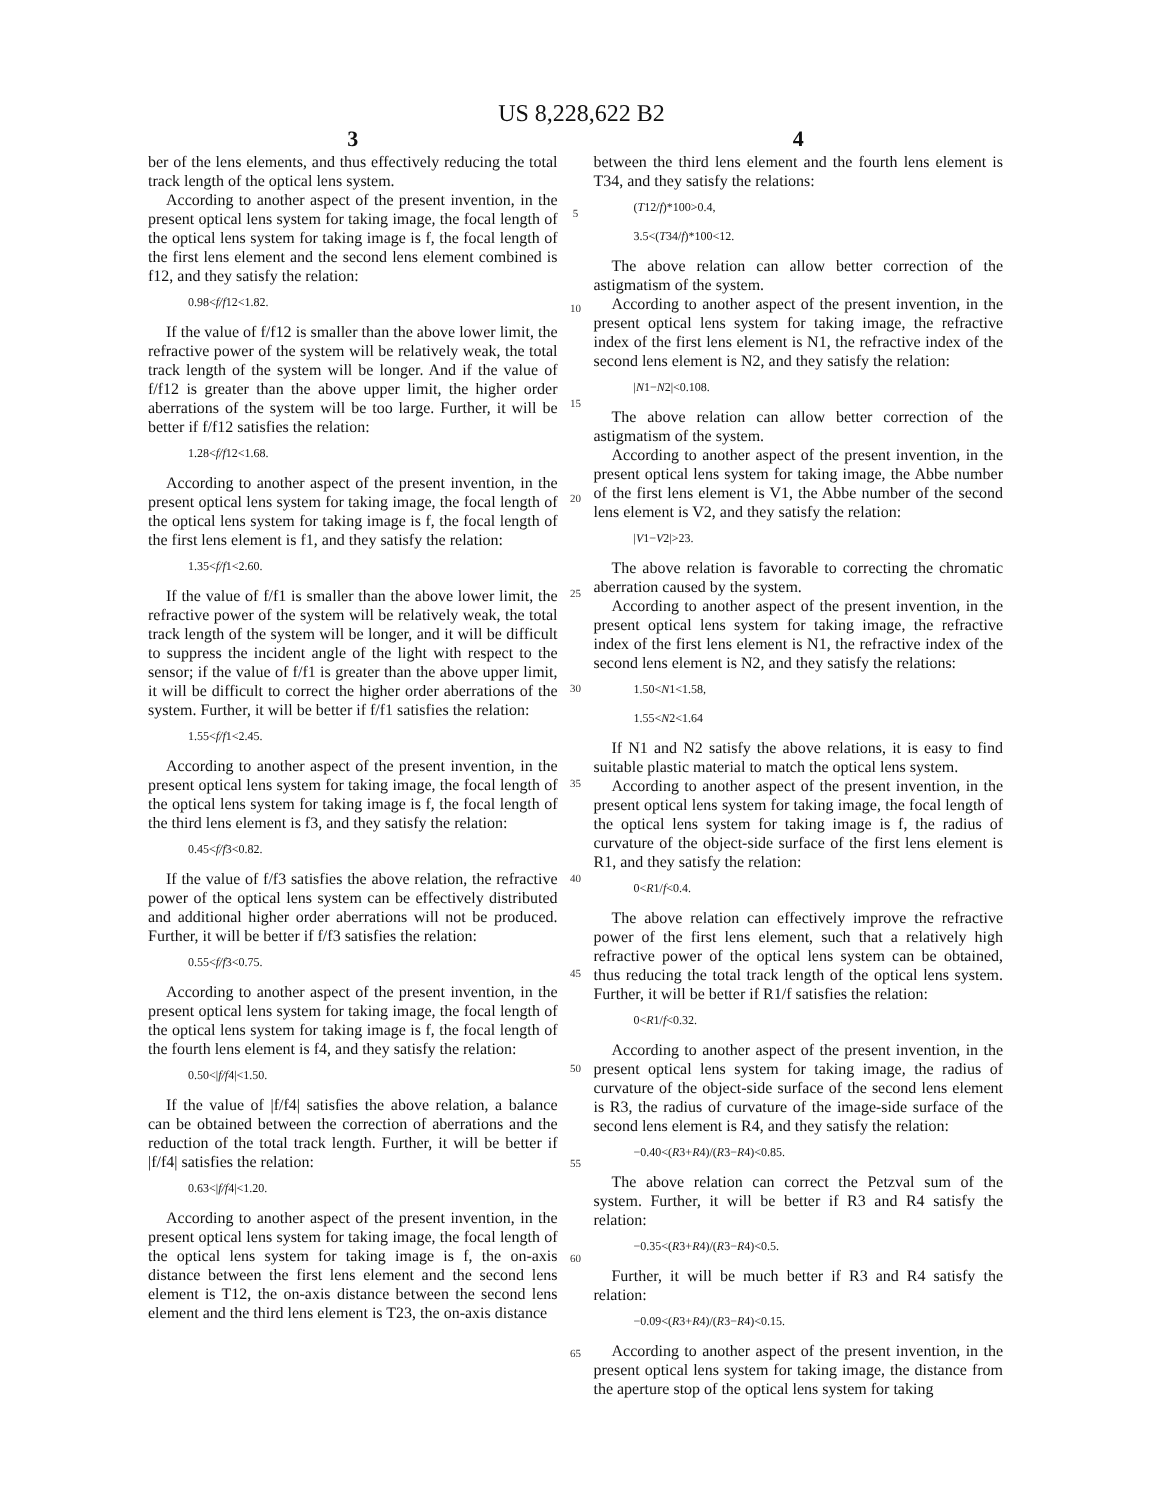US 8,228,622 B2
3
ber of the lens elements, and thus effectively reducing the total track length of the optical lens system.
According to another aspect of the present invention, in the present optical lens system for taking image, the focal length of the optical lens system for taking image is f, the focal length of the first lens element and the second lens element combined is f12, and they satisfy the relation:
0.98<f/f12<1.82.
If the value of f/f12 is smaller than the above lower limit, the refractive power of the system will be relatively weak, the total track length of the system will be longer. And if the value of f/f12 is greater than the above upper limit, the higher order aberrations of the system will be too large. Further, it will be better if f/f12 satisfies the relation:
1.28<f/f12<1.68.
According to another aspect of the present invention, in the present optical lens system for taking image, the focal length of the optical lens system for taking image is f, the focal length of the first lens element is f1, and they satisfy the relation:
1.35<f/f1<2.60.
If the value of f/f1 is smaller than the above lower limit, the refractive power of the system will be relatively weak, the total track length of the system will be longer, and it will be difficult to suppress the incident angle of the light with respect to the sensor; if the value of f/f1 is greater than the above upper limit, it will be difficult to correct the higher order aberrations of the system. Further, it will be better if f/f1 satisfies the relation:
1.55<f/f1<2.45.
According to another aspect of the present invention, in the present optical lens system for taking image, the focal length of the optical lens system for taking image is f, the focal length of the third lens element is f3, and they satisfy the relation:
0.45<f/f3<0.82.
If the value of f/f3 satisfies the above relation, the refractive power of the optical lens system can be effectively distributed and additional higher order aberrations will not be produced. Further, it will be better if f/f3 satisfies the relation:
0.55<f/f3<0.75.
According to another aspect of the present invention, in the present optical lens system for taking image, the focal length of the optical lens system for taking image is f, the focal length of the fourth lens element is f4, and they satisfy the relation:
0.50<|f/f4|<1.50.
If the value of |f/f4| satisfies the above relation, a balance can be obtained between the correction of aberrations and the reduction of the total track length. Further, it will be better if |f/f4| satisfies the relation:
0.63<|f/f4|<1.20.
According to another aspect of the present invention, in the present optical lens system for taking image, the focal length of the optical lens system for taking image is f, the on-axis distance between the first lens element and the second lens element is T12, the on-axis distance between the second lens element and the third lens element is T23, the on-axis distance
5
10
15
20
25
30
35
40
45
50
55
60
65
4
between the third lens element and the fourth lens element is T34, and they satisfy the relations:
(T12/f)*100>0.4,
3.5<(T34/f)*100<12.
The above relation can allow better correction of the astigmatism of the system.
According to another aspect of the present invention, in the present optical lens system for taking image, the refractive index of the first lens element is N1, the refractive index of the second lens element is N2, and they satisfy the relation:
|N1−N2|<0.108.
The above relation can allow better correction of the astigmatism of the system.
According to another aspect of the present invention, in the present optical lens system for taking image, the Abbe number of the first lens element is V1, the Abbe number of the second lens element is V2, and they satisfy the relation:
|V1−V2|>23.
The above relation is favorable to correcting the chromatic aberration caused by the system.
According to another aspect of the present invention, in the present optical lens system for taking image, the refractive index of the first lens element is N1, the refractive index of the second lens element is N2, and they satisfy the relations:
1.50<N1<1.58,
1.55<N2<1.64
If N1 and N2 satisfy the above relations, it is easy to find suitable plastic material to match the optical lens system.
According to another aspect of the present invention, in the present optical lens system for taking image, the focal length of the optical lens system for taking image is f, the radius of curvature of the object-side surface of the first lens element is R1, and they satisfy the relation:
0<R1/f<0.4.
The above relation can effectively improve the refractive power of the first lens element, such that a relatively high refractive power of the optical lens system can be obtained, thus reducing the total track length of the optical lens system. Further, it will be better if R1/f satisfies the relation:
0<R1/f<0.32.
According to another aspect of the present invention, in the present optical lens system for taking image, the radius of curvature of the object-side surface of the second lens element is R3, the radius of curvature of the image-side surface of the second lens element is R4, and they satisfy the relation:
−0.40<(R3+R4)/(R3−R4)<0.85.
The above relation can correct the Petzval sum of the system. Further, it will be better if R3 and R4 satisfy the relation:
−0.35<(R3+R4)/(R3−R4)<0.5.
Further, it will be much better if R3 and R4 satisfy the relation:
−0.09<(R3+R4)/(R3−R4)<0.15.
According to another aspect of the present invention, in the present optical lens system for taking image, the distance from the aperture stop of the optical lens system for taking